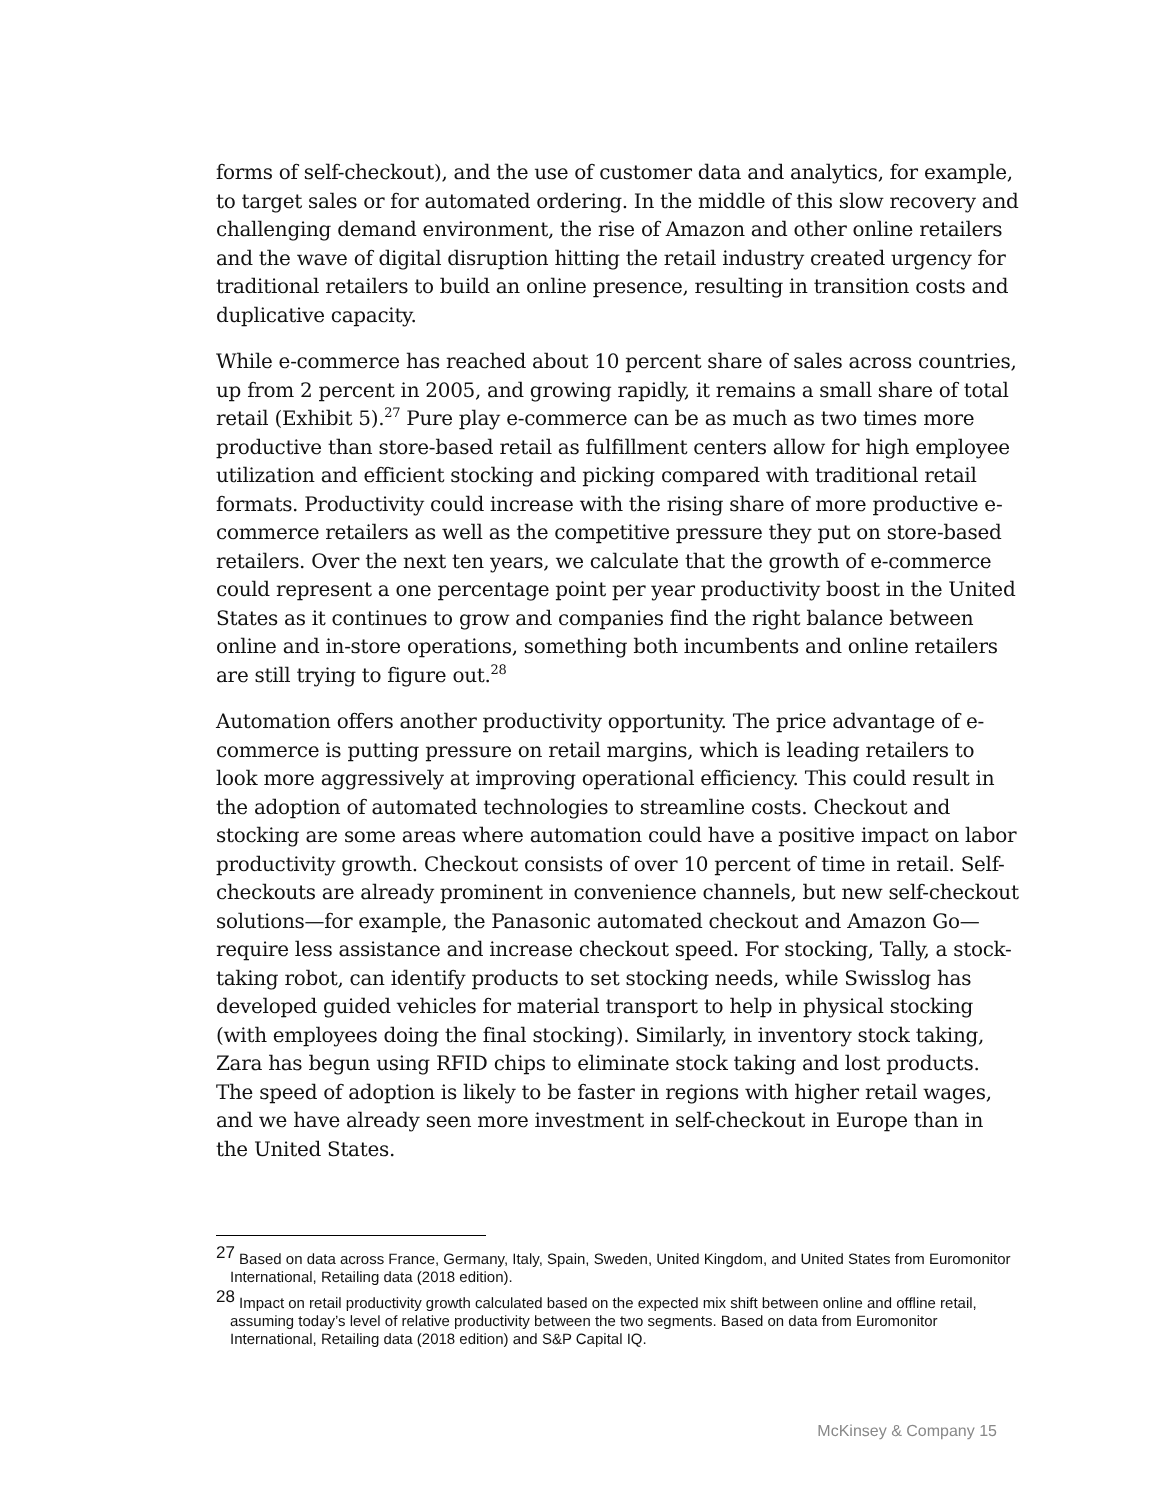forms of self-checkout), and the use of customer data and analytics, for example, to target sales or for automated ordering. In the middle of this slow recovery and challenging demand environment, the rise of Amazon and other online retailers and the wave of digital disruption hitting the retail industry created urgency for traditional retailers to build an online presence, resulting in transition costs and duplicative capacity.
While e-commerce has reached about 10 percent share of sales across countries, up from 2 percent in 2005, and growing rapidly, it remains a small share of total retail (Exhibit 5).<sup>27</sup> Pure play e-commerce can be as much as two times more productive than store-based retail as fulfillment centers allow for high employee utilization and efficient stocking and picking compared with traditional retail formats. Productivity could increase with the rising share of more productive e-commerce retailers as well as the competitive pressure they put on store-based retailers. Over the next ten years, we calculate that the growth of e-commerce could represent a one percentage point per year productivity boost in the United States as it continues to grow and companies find the right balance between online and in-store operations, something both incumbents and online retailers are still trying to figure out.<sup>28</sup>
Automation offers another productivity opportunity. The price advantage of e-commerce is putting pressure on retail margins, which is leading retailers to look more aggressively at improving operational efficiency. This could result in the adoption of automated technologies to streamline costs. Checkout and stocking are some areas where automation could have a positive impact on labor productivity growth. Checkout consists of over 10 percent of time in retail. Self-checkouts are already prominent in convenience channels, but new self-checkout solutions—for example, the Panasonic automated checkout and Amazon Go—require less assistance and increase checkout speed. For stocking, Tally, a stock-taking robot, can identify products to set stocking needs, while Swisslog has developed guided vehicles for material transport to help in physical stocking (with employees doing the final stocking). Similarly, in inventory stock taking, Zara has begun using RFID chips to eliminate stock taking and lost products. The speed of adoption is likely to be faster in regions with higher retail wages, and we have already seen more investment in self-checkout in Europe than in the United States.
<sup>27</sup> Based on data across France, Germany, Italy, Spain, Sweden, United Kingdom, and United States from Euromonitor International, Retailing data (2018 edition).
<sup>28</sup> Impact on retail productivity growth calculated based on the expected mix shift between online and offline retail, assuming today’s level of relative productivity between the two segments. Based on data from Euromonitor International, Retailing data (2018 edition) and S&P Capital IQ.
McKinsey & Company 15